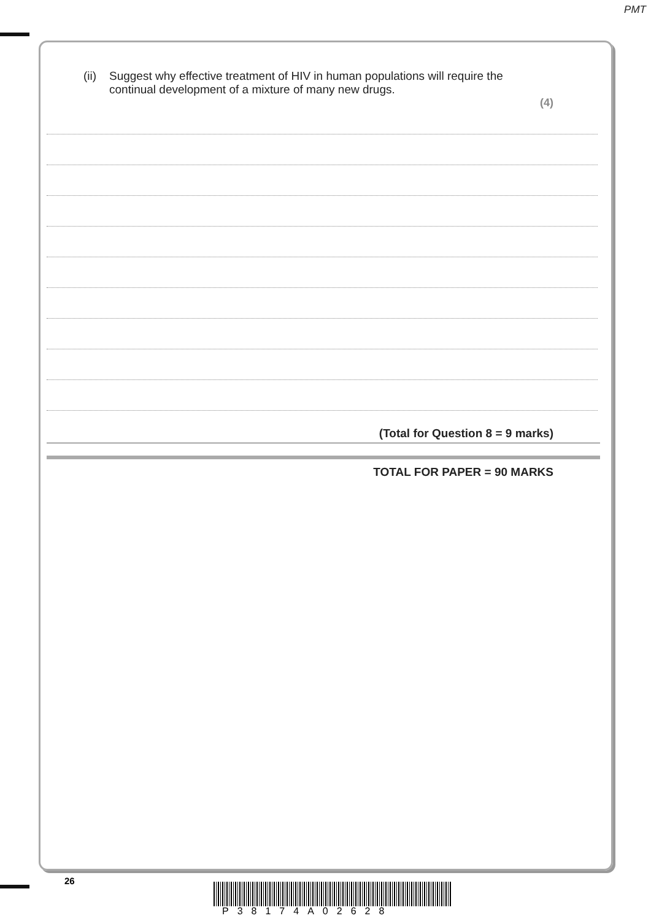PMT
(ii)
Suggest why effective treatment of HIV in human populations will require the
continual development of a mixture of many new drugs.
(4)
(Total for Question 8 = 9 marks)
TOTAL FOR PAPER = 90 MARKS
26
P38174A02628